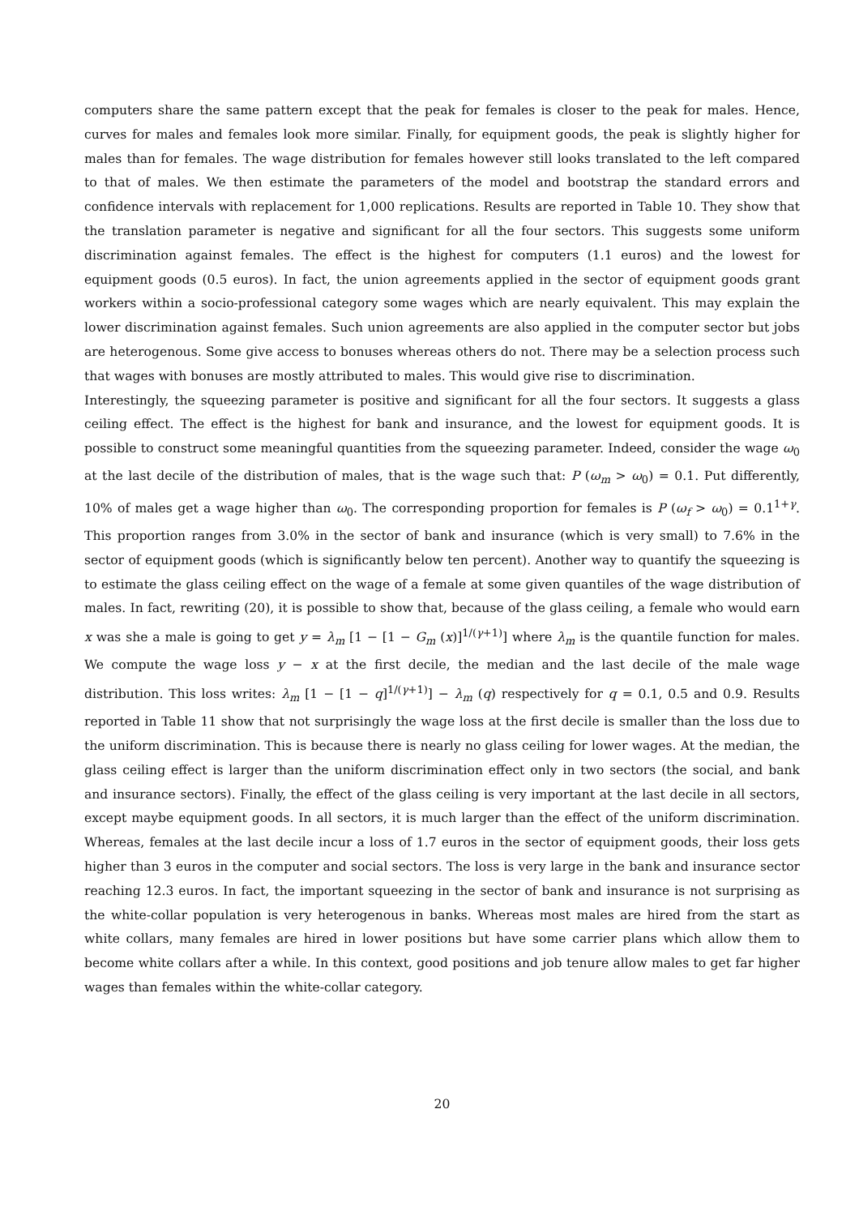computers share the same pattern except that the peak for females is closer to the peak for males. Hence, curves for males and females look more similar. Finally, for equipment goods, the peak is slightly higher for males than for females. The wage distribution for females however still looks translated to the left compared to that of males. We then estimate the parameters of the model and bootstrap the standard errors and confidence intervals with replacement for 1,000 replications. Results are reported in Table 10. They show that the translation parameter is negative and significant for all the four sectors. This suggests some uniform discrimination against females. The effect is the highest for computers (1.1 euros) and the lowest for equipment goods (0.5 euros). In fact, the union agreements applied in the sector of equipment goods grant workers within a socio-professional category some wages which are nearly equivalent. This may explain the lower discrimination against females. Such union agreements are also applied in the computer sector but jobs are heterogenous. Some give access to bonuses whereas others do not. There may be a selection process such that wages with bonuses are mostly attributed to males. This would give rise to discrimination.
Interestingly, the squeezing parameter is positive and significant for all the four sectors. It suggests a glass ceiling effect. The effect is the highest for bank and insurance, and the lowest for equipment goods. It is possible to construct some meaningful quantities from the squeezing parameter. Indeed, consider the wage ω<sub>0</sub> at the last decile of the distribution of males, that is the wage such that: P (ω<sub>m</sub> > ω<sub>0</sub>) = 0.1. Put differently, 10% of males get a wage higher than ω<sub>0</sub>. The corresponding proportion for females is P (ω<sub>f</sub> > ω<sub>0</sub>) = 0.1<sup>1+γ</sup>. This proportion ranges from 3.0% in the sector of bank and insurance (which is very small) to 7.6% in the sector of equipment goods (which is significantly below ten percent). Another way to quantify the squeezing is to estimate the glass ceiling effect on the wage of a female at some given quantiles of the wage distribution of males. In fact, rewriting (20), it is possible to show that, because of the glass ceiling, a female who would earn x was she a male is going to get y = λ<sub>m</sub> [1 − [1 − G<sub>m</sub> (x)]<sup>1/(γ+1)</sup>] where λ<sub>m</sub> is the quantile function for males. We compute the wage loss y − x at the first decile, the median and the last decile of the male wage distribution. This loss writes: λ<sub>m</sub> [1 − [1 − q]<sup>1/(γ+1)</sup>] − λ<sub>m</sub> (q) respectively for q = 0.1, 0.5 and 0.9. Results reported in Table 11 show that not surprisingly the wage loss at the first decile is smaller than the loss due to the uniform discrimination. This is because there is nearly no glass ceiling for lower wages. At the median, the glass ceiling effect is larger than the uniform discrimination effect only in two sectors (the social, and bank and insurance sectors). Finally, the effect of the glass ceiling is very important at the last decile in all sectors, except maybe equipment goods. In all sectors, it is much larger than the effect of the uniform discrimination. Whereas, females at the last decile incur a loss of 1.7 euros in the sector of equipment goods, their loss gets higher than 3 euros in the computer and social sectors. The loss is very large in the bank and insurance sector reaching 12.3 euros. In fact, the important squeezing in the sector of bank and insurance is not surprising as the white-collar population is very heterogenous in banks. Whereas most males are hired from the start as white collars, many females are hired in lower positions but have some carrier plans which allow them to become white collars after a while. In this context, good positions and job tenure allow males to get far higher wages than females within the white-collar category.
20